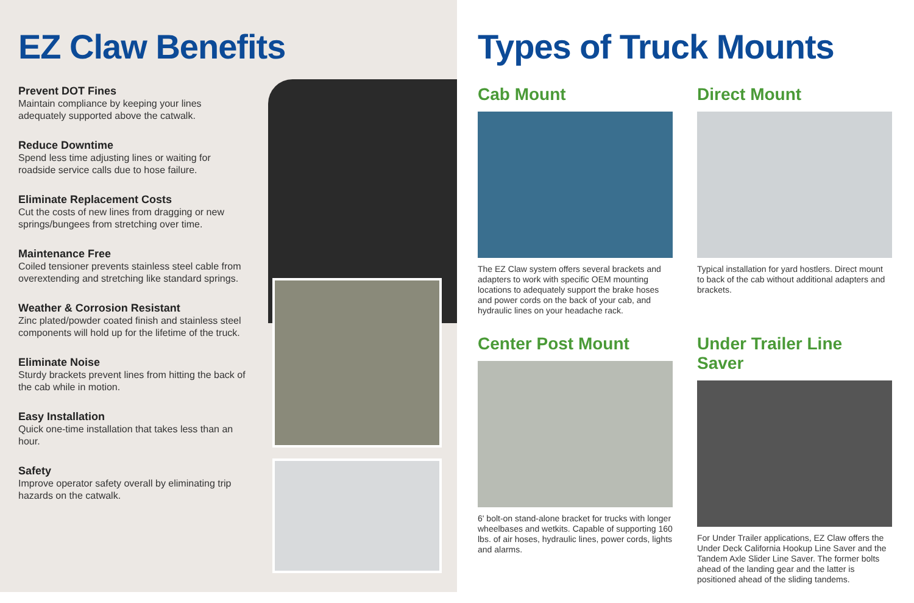EZ Claw Benefits
Prevent DOT Fines
Maintain compliance by keeping your lines adequately supported above the catwalk.
Reduce Downtime
Spend less time adjusting lines or waiting for roadside service calls due to hose failure.
Eliminate Replacement Costs
Cut the costs of new lines from dragging or new springs/bungees from stretching over time.
Maintenance Free
Coiled tensioner prevents stainless steel cable from overextending and stretching like standard springs.
Weather & Corrosion Resistant
Zinc plated/powder coated finish and stainless steel components will hold up for the lifetime of the truck.
Eliminate Noise
Sturdy brackets prevent lines from hitting the back of the cab while in motion.
Easy Installation
Quick one-time installation that takes less than an hour.
Safety
Improve operator safety overall by eliminating trip hazards on the catwalk.
Types of Truck Mounts
Cab Mount
The EZ Claw system offers several brackets and adapters to work with specific OEM mounting locations to adequately support the brake hoses and power cords on the back of your cab, and hydraulic lines on your headache rack.
Direct Mount
Typical installation for yard hostlers. Direct mount to back of the cab without additional adapters and brackets.
Center Post Mount
6' bolt-on stand-alone bracket for trucks with longer wheelbases and wetkits. Capable of supporting 160 lbs. of air hoses, hydraulic lines, power cords, lights and alarms.
Under Trailer Line Saver
For Under Trailer applications, EZ Claw offers the Under Deck California Hookup Line Saver and the Tandem Axle Slider Line Saver. The former bolts ahead of the landing gear and the latter is positioned ahead of the sliding tandems.